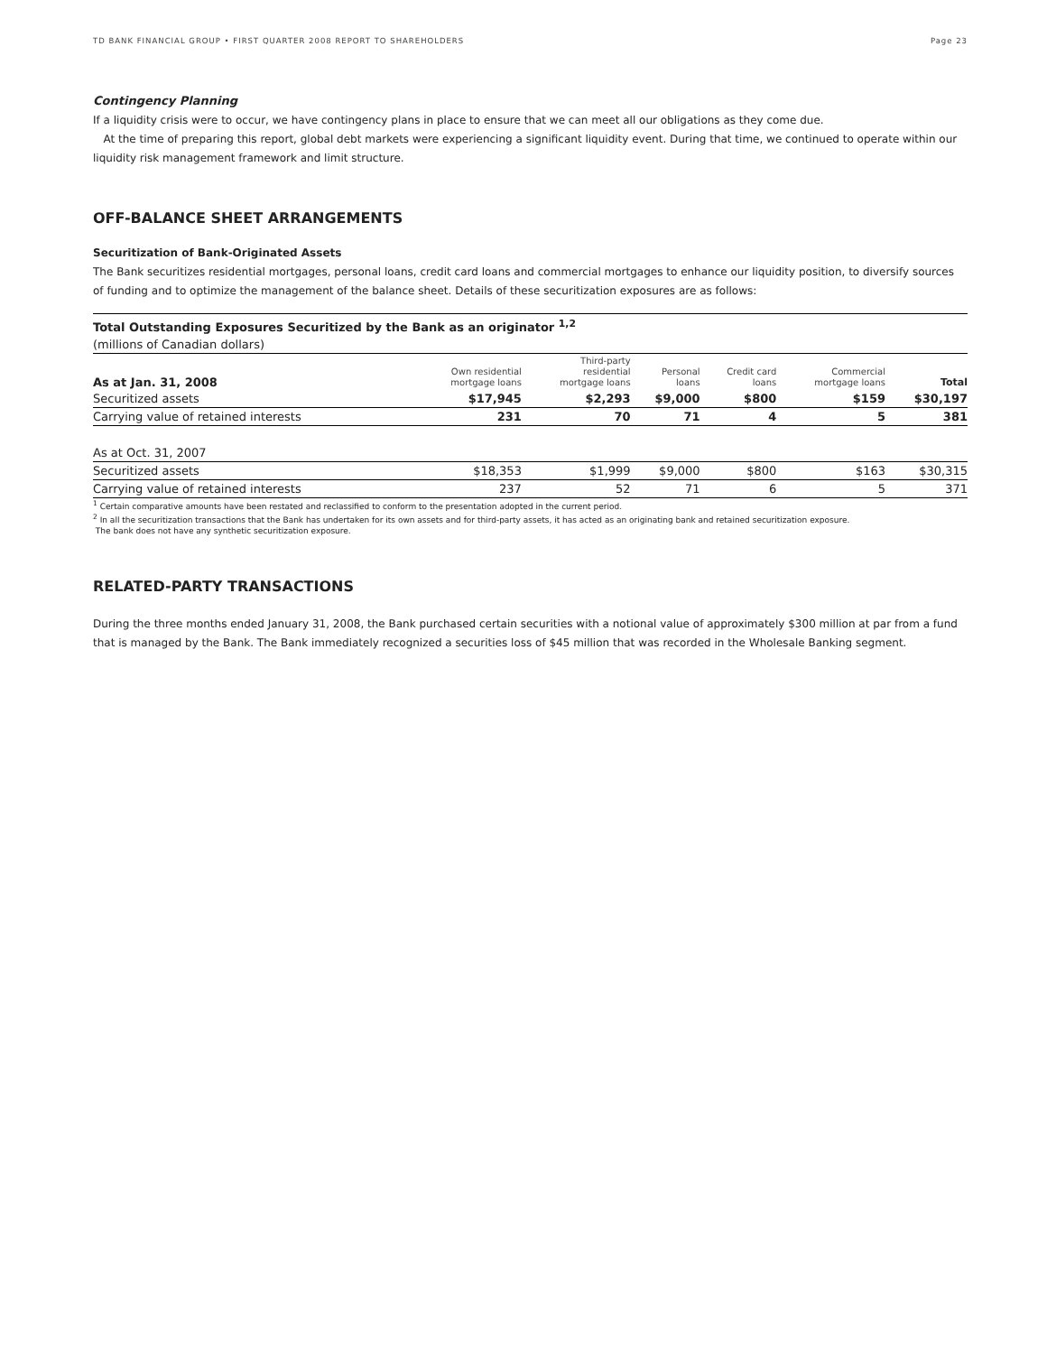TD BANK FINANCIAL GROUP • FIRST QUARTER 2008 REPORT TO SHAREHOLDERS Page 23
Contingency Planning
If a liquidity crisis were to occur, we have contingency plans in place to ensure that we can meet all our obligations as they come due.
At the time of preparing this report, global debt markets were experiencing a significant liquidity event. During that time, we continued to operate within our liquidity risk management framework and limit structure.
OFF-BALANCE SHEET ARRANGEMENTS
Securitization of Bank-Originated Assets
The Bank securitizes residential mortgages, personal loans, credit card loans and commercial mortgages to enhance our liquidity position, to diversify sources of funding and to optimize the management of the balance sheet. Details of these securitization exposures are as follows:
| Total Outstanding Exposures Securitized by the Bank as an originator <sup>1,2</sup> | | | | | | |
| --- | --- | --- | --- | --- | --- | --- |
| (millions of Canadian dollars) | | | | | | |
| As at Jan. 31, 2008 | Own residential mortgage loans | Third-party residential mortgage loans | Personal loans | Credit card loans | Commercial mortgage loans | Total |
| Securitized assets | $17,945 | $2,293 | $9,000 | $800 | $159 | $30,197 |
| Carrying value of retained interests | 231 | 70 | 71 | 4 | 5 | 381 |
| As at Oct. 31, 2007 | | | | | | |
| Securitized assets | $18,353 | $1,999 | $9,000 | $800 | $163 | $30,315 |
| Carrying value of retained interests | 237 | 52 | 71 | 6 | 5 | 371 |
<sup>1</sup> Certain comparative amounts have been restated and reclassified to conform to the presentation adopted in the current period.
<sup>2</sup> In all the securitization transactions that the Bank has undertaken for its own assets and for third-party assets, it has acted as an originating bank and retained securitization exposure.
The bank does not have any synthetic securitization exposure.
RELATED-PARTY TRANSACTIONS
During the three months ended January 31, 2008, the Bank purchased certain securities with a notional value of approximately $300 million at par from a fund that is managed by the Bank. The Bank immediately recognized a securities loss of $45 million that was recorded in the Wholesale Banking segment.